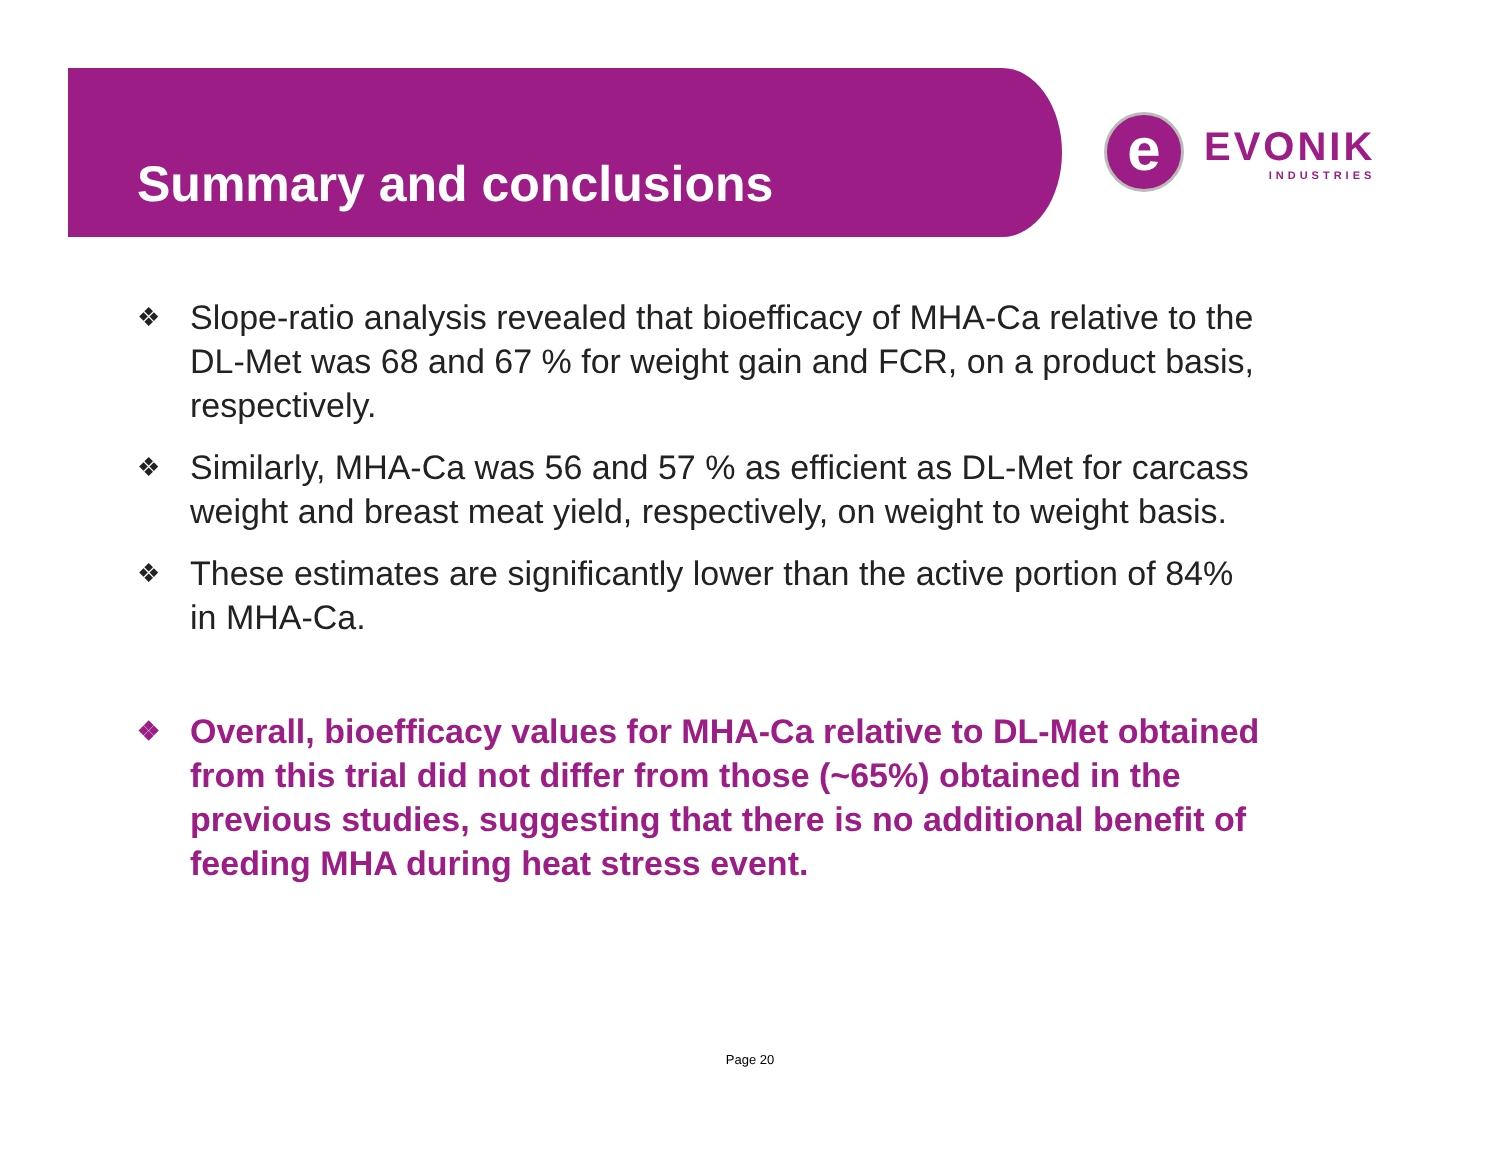Summary and conclusions
e
EVONIK
INDUSTRIES
❖ Slope-ratio analysis revealed that bioefficacy of MHA-Ca relative to the DL-Met was 68 and 67 % for weight gain and FCR, on a product basis, respectively.
❖ Similarly, MHA-Ca was 56 and 57 % as efficient as DL-Met for carcass weight and breast meat yield, respectively, on weight to weight basis.
❖ These estimates are significantly lower than the active portion of 84% in MHA-Ca.
❖ Overall, bioefficacy values for MHA-Ca relative to DL-Met obtained from this trial did not differ from those (~65%) obtained in the previous studies, suggesting that there is no additional benefit of feeding MHA during heat stress event.
Page 20